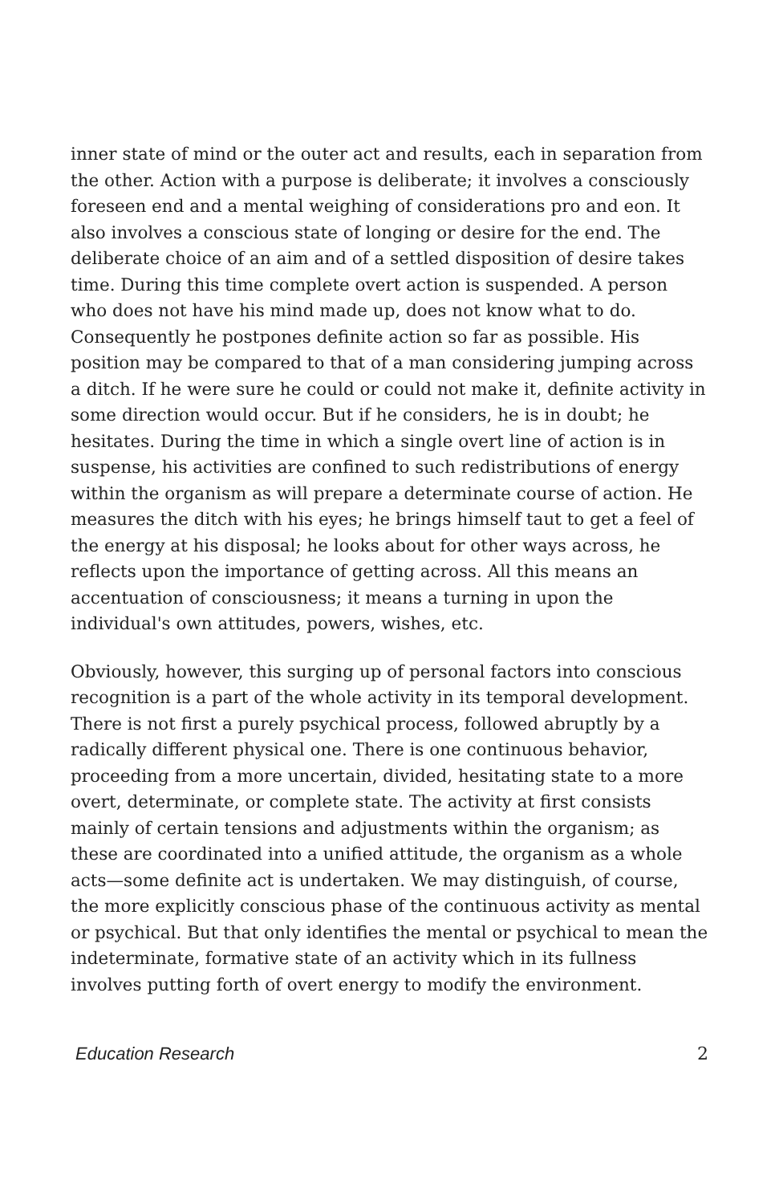inner state of mind or the outer act and results, each in separation from the other. Action with a purpose is deliberate; it involves a consciously foreseen end and a mental weighing of considerations pro and eon. It also involves a conscious state of longing or desire for the end. The deliberate choice of an aim and of a settled disposition of desire takes time. During this time complete overt action is suspended. A person who does not have his mind made up, does not know what to do. Consequently he postpones definite action so far as possible. His position may be compared to that of a man considering jumping across a ditch. If he were sure he could or could not make it, definite activity in some direction would occur. But if he considers, he is in doubt; he hesitates. During the time in which a single overt line of action is in suspense, his activities are confined to such redistributions of energy within the organism as will prepare a determinate course of action. He measures the ditch with his eyes; he brings himself taut to get a feel of the energy at his disposal; he looks about for other ways across, he reflects upon the importance of getting across. All this means an accentuation of consciousness; it means a turning in upon the individual's own attitudes, powers, wishes, etc.
Obviously, however, this surging up of personal factors into conscious recognition is a part of the whole activity in its temporal development. There is not first a purely psychical process, followed abruptly by a radically different physical one. There is one continuous behavior, proceeding from a more uncertain, divided, hesitating state to a more overt, determinate, or complete state. The activity at first consists mainly of certain tensions and adjustments within the organism; as these are coordinated into a unified attitude, the organism as a whole acts—some definite act is undertaken. We may distinguish, of course, the more explicitly conscious phase of the continuous activity as mental or psychical. But that only identifies the mental or psychical to mean the indeterminate, formative state of an activity which in its fullness involves putting forth of overt energy to modify the environment.
Education Research 2